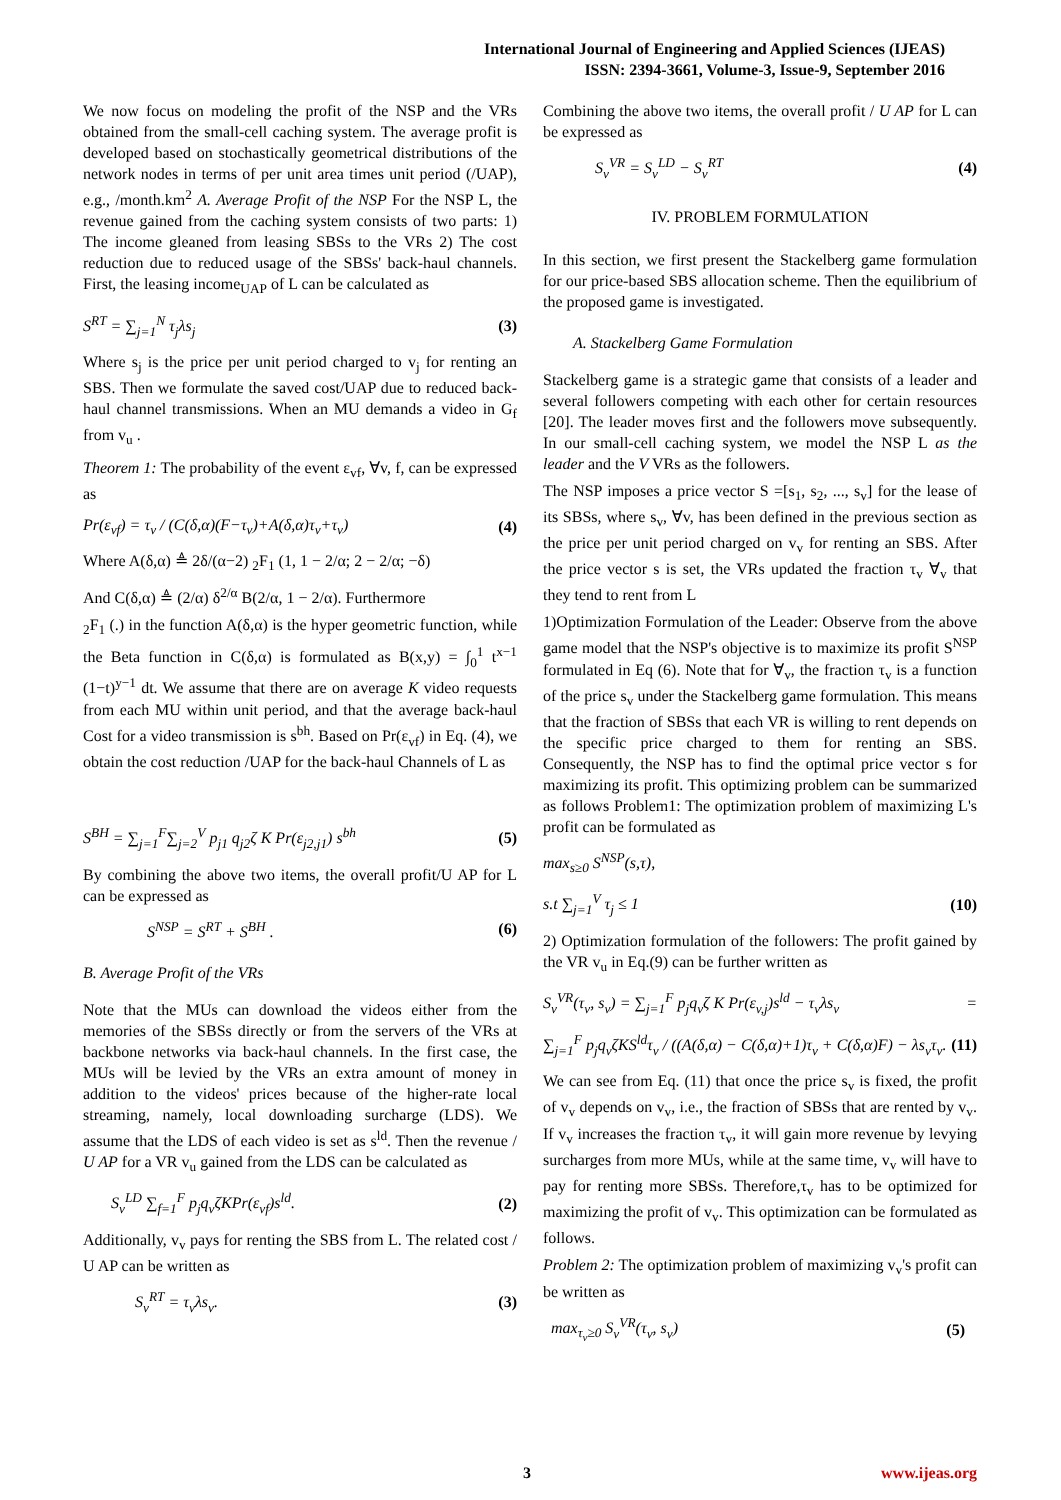International Journal of Engineering and Applied Sciences (IJEAS)
ISSN: 2394-3661, Volume-3, Issue-9, September 2016
We now focus on modeling the profit of the NSP and the VRs obtained from the small-cell caching system. The average profit is developed based on stochastically geometrical distributions of the network nodes in terms of per unit area times unit period (/UAP), e.g., /month.km<sup>2</sup> A. Average Profit of the NSP For the NSP L, the revenue gained from the caching system consists of two parts: 1) The income gleaned from leasing SBSs to the VRs 2) The cost reduction due to reduced usage of the SBSs' back-haul channels. First, the leasing income<sub>UAP</sub> of L can be calculated as
S<sup>RT</sup> = ∑<sub>j=1</sub><sup>N</sup> τ<sub>j</sub>λs<sub>j</sub> (3)
Where s<sub>j</sub> is the price per unit period charged to v<sub>j</sub> for renting an SBS. Then we formulate the saved cost/UAP due to reduced back-haul channel transmissions. When an MU demands a video in G<sub>f</sub> from v<sub>u</sub> .
Theorem 1: The probability of the event ε<sub>vf</sub>, ∀v, f, can be expressed as
Pr(ε<sub>vf</sub>) = τ<sub>v</sub> / (C(δ,α)(F−τ<sub>v</sub>)+A(δ,α)τ<sub>v</sub>+τ<sub>v</sub>) (4)
Where A(δ,α) ≜ 2δ/(α−2) <sub>2</sub>F<sub>1</sub> (1, 1 − 2/α; 2 − 2/α; −δ)
And C(δ,α) ≜ (2/α) δ<sup>2/α</sup> B(2/α, 1 − 2/α). Furthermore
<sub>2</sub>F<sub>1</sub> (.) in the function A(δ,α) is the hyper geometric function, while the Beta function in C(δ,α) is formulated as B(x,y) = ∫<sub>0</sub><sup>1</sup> t<sup>x−1</sup> (1−t)<sup>y−1</sup> dt. We assume that there are on average K video requests from each MU within unit period, and that the average back-haul Cost for a video transmission is s<sup>bh</sup>. Based on Pr(ε<sub>vf</sub>) in Eq. (4), we obtain the cost reduction /UAP for the back-haul Channels of L as
S<sup>BH</sup> = ∑<sub>j=1</sub><sup>F</sup>∑<sub>j=2</sub><sup>V</sup> p<sub>j1</sub> q<sub>j2</sub>ζ K Pr(ε<sub>j2,j1</sub>) s<sup>bh</sup> (5)
By combining the above two items, the overall profit/U AP for L can be expressed as
S<sup>NSP</sup> = S<sup>RT</sup> + S<sup>BH</sup> . (6)
B. Average Profit of the VRs
Note that the MUs can download the videos either from the memories of the SBSs directly or from the servers of the VRs at backbone networks via back-haul channels. In the first case, the MUs will be levied by the VRs an extra amount of money in addition to the videos' prices because of the higher-rate local streaming, namely, local downloading surcharge (LDS). We assume that the LDS of each video is set as s<sup>ld</sup>. Then the revenue / U AP for a VR v<sub>u</sub> gained from the LDS can be calculated as
S<sub>v</sub><sup>LD</sup> ∑<sub>f=1</sub><sup>F</sup> p<sub>j</sub>q<sub>v</sub>ζKPr(ε<sub>vf</sub>)s<sup>ld</sup>. (2)
Additionally, v<sub>v</sub> pays for renting the SBS from L. The related cost / U AP can be written as
S<sub>v</sub><sup>RT</sup> = τ<sub>v</sub>λs<sub>v</sub>. (3)
Combining the above two items, the overall profit / U AP for L can be expressed as
S<sub>v</sub><sup>VR</sup> = S<sub>v</sub><sup>LD</sup> − S<sub>v</sub><sup>RT</sup> (4)
IV. PROBLEM FORMULATION
In this section, we first present the Stackelberg game formulation for our price-based SBS allocation scheme. Then the equilibrium of the proposed game is investigated.
A. Stackelberg Game Formulation
Stackelberg game is a strategic game that consists of a leader and several followers competing with each other for certain resources [20]. The leader moves first and the followers move subsequently. In our small-cell caching system, we model the NSP L as the leader and the V VRs as the followers.
The NSP imposes a price vector S =[s<sub>1</sub>, s<sub>2</sub>, ..., s<sub>v</sub>] for the lease of its SBSs, where s<sub>v</sub>, ∀v, has been defined in the previous section as the price per unit period charged on v<sub>v</sub> for renting an SBS. After the price vector s is set, the VRs updated the fraction τ<sub>v</sub> ∀<sub>v</sub> that they tend to rent from L
1)Optimization Formulation of the Leader: Observe from the above game model that the NSP's objective is to maximize its profit S<sup>NSP</sup> formulated in Eq (6). Note that for ∀<sub>v</sub>, the fraction τ<sub>v</sub> is a function of the price s<sub>v</sub> under the Stackelberg game formulation. This means that the fraction of SBSs that each VR is willing to rent depends on the specific price charged to them for renting an SBS. Consequently, the NSP has to find the optimal price vector s for maximizing its profit. This optimizing problem can be summarized as follows Problem1: The optimization problem of maximizing L's profit can be formulated as
max<sub>s≥0</sub> S<sup>NSP</sup>(s,τ),
s.t ∑<sub>j=1</sub><sup>V</sup> τ<sub>j</sub> ≤ 1 (10)
2) Optimization formulation of the followers: The profit gained by the VR v<sub>u</sub> in Eq.(9) can be further written as
S<sub>v</sub><sup>VR</sup>(τ<sub>v</sub>, s<sub>v</sub>) = ∑<sub>j=1</sub><sup>F</sup> p<sub>j</sub>q<sub>v</sub>ζ K Pr(ε<sub>v,j</sub>)s<sup>ld</sup> − τ<sub>v</sub>λs<sub>v</sub> =
∑<sub>j=1</sub><sup>F</sup> p<sub>j</sub>q<sub>v</sub>ζKS<sup>ld</sup>τ<sub>v</sub> / ((A(δ,α) − C(δ,α)+1)τ<sub>v</sub> + C(δ,α)F) − λs<sub>v</sub>τ<sub>v</sub>. (11)
We can see from Eq. (11) that once the price s<sub>v</sub> is fixed, the profit of v<sub>v</sub> depends on v<sub>v</sub>, i.e., the fraction of SBSs that are rented by v<sub>v</sub>. If v<sub>v</sub> increases the fraction τ<sub>v</sub>, it will gain more revenue by levying surcharges from more MUs, while at the same time, v<sub>v</sub> will have to pay for renting more SBSs. Therefore,τ<sub>v</sub> has to be optimized for maximizing the profit of v<sub>v</sub>. This optimization can be formulated as follows.
Problem 2: The optimization problem of maximizing v<sub>v</sub>'s profit can be written as
max<sub>τ<sub>v</sub>≥0</sub> S<sub>v</sub><sup>VR</sup>(τ<sub>v</sub>, s<sub>v</sub>) (5)
3 www.ijeas.org